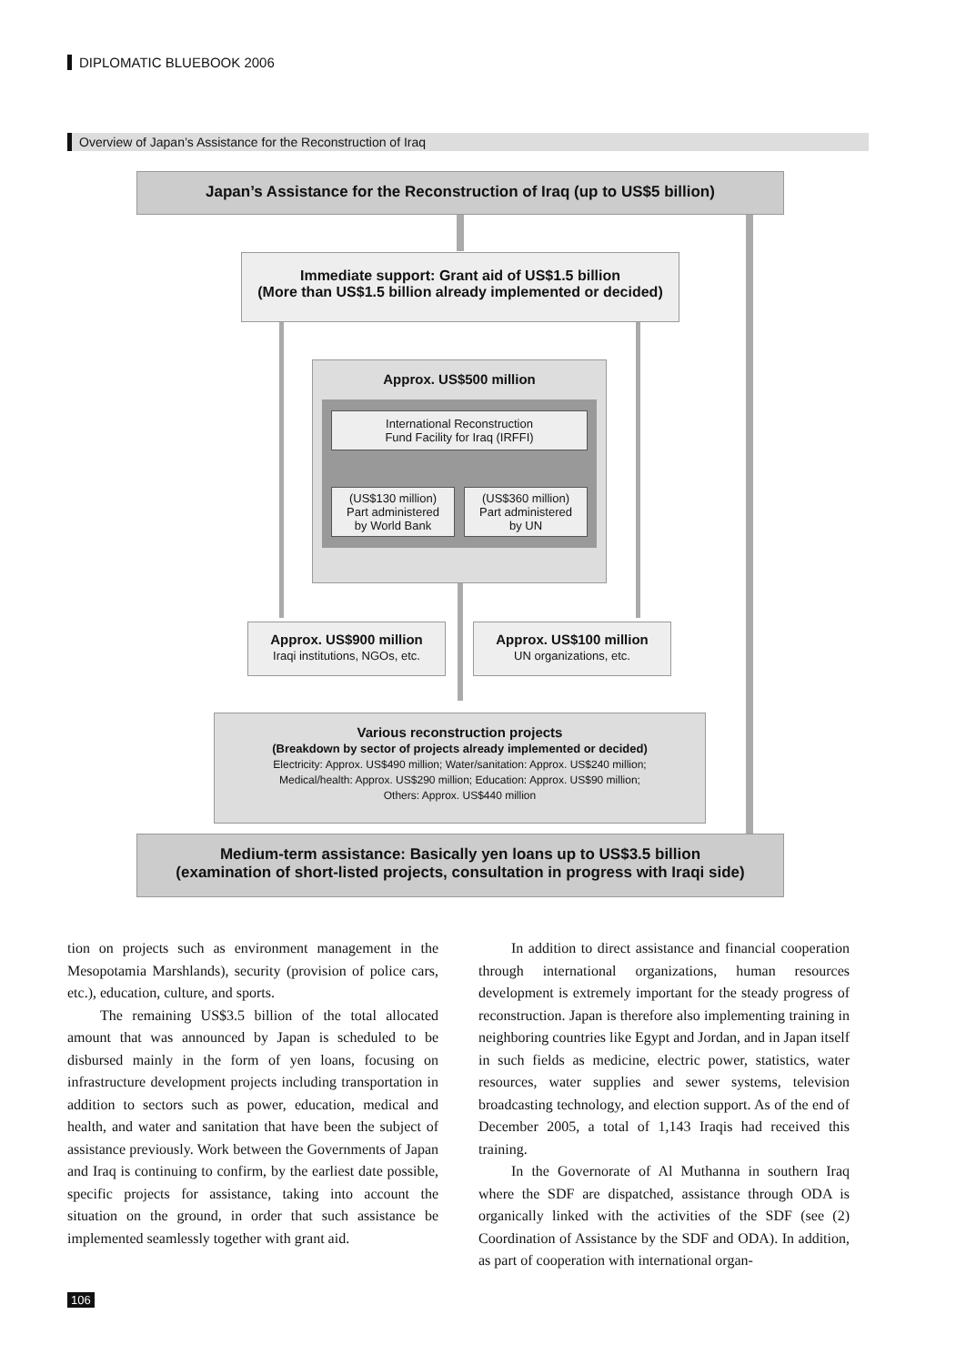DIPLOMATIC BLUEBOOK 2006
Overview of Japan’s Assistance for the Reconstruction of Iraq
Japan’s Assistance for the Reconstruction of Iraq (up to US$5 billion)
Immediate support: Grant aid of US$1.5 billion
(More than US$1.5 billion already implemented or decided)
Approx. US$500 million
International Reconstruction
Fund Facility for Iraq (IRFFI)
(US$130 million)
Part administered
by World Bank
(US$360 million)
Part administered
by UN
Approx. US$900 million
Iraqi institutions, NGOs, etc.
Approx. US$100 million
UN organizations, etc.
Various reconstruction projects
(Breakdown by sector of projects already implemented or decided)
Electricity: Approx. US$490 million; Water/sanitation: Approx. US$240 million;
Medical/health: Approx. US$290 million; Education: Approx. US$90 million;
Others: Approx. US$440 million
Medium-term assistance: Basically yen loans up to US$3.5 billion
(examination of short-listed projects, consultation in progress with Iraqi side)
tion on projects such as environment management in the Mesopotamia Marshlands), security (provision of police cars, etc.), education, culture, and sports.
The remaining US$3.5 billion of the total allocated amount that was announced by Japan is scheduled to be disbursed mainly in the form of yen loans, focusing on infrastructure development projects including transportation in addition to sectors such as power, education, medical and health, and water and sanitation that have been the subject of assistance previously. Work between the Governments of Japan and Iraq is continuing to confirm, by the earliest date possible, specific projects for assistance, taking into account the situation on the ground, in order that such assistance be implemented seamlessly together with grant aid.
In addition to direct assistance and financial cooperation through international organizations, human resources development is extremely important for the steady progress of reconstruction. Japan is therefore also implementing training in neighboring countries like Egypt and Jordan, and in Japan itself in such fields as medicine, electric power, statistics, water resources, water supplies and sewer systems, television broadcasting technology, and election support. As of the end of December 2005, a total of 1,143 Iraqis had received this training.
In the Governorate of Al Muthanna in southern Iraq where the SDF are dispatched, assistance through ODA is organically linked with the activities of the SDF (see (2) Coordination of Assistance by the SDF and ODA). In addition, as part of cooperation with international organ-
106